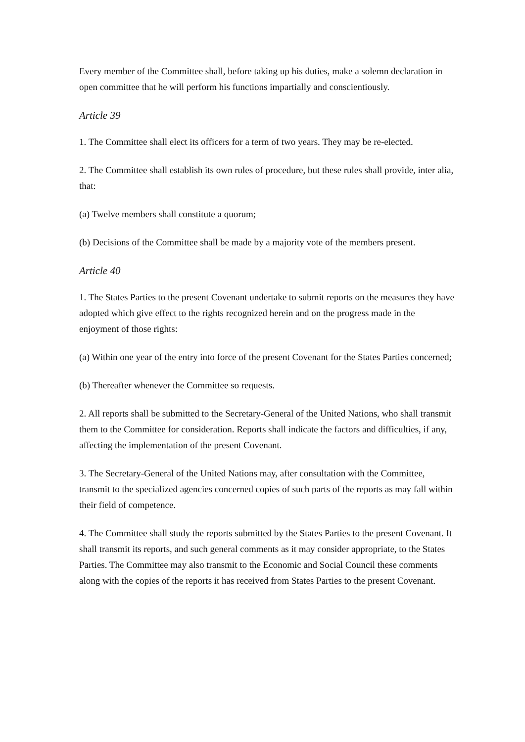Every member of the Committee shall, before taking up his duties, make a solemn declaration in open committee that he will perform his functions impartially and conscientiously.
Article 39
1. The Committee shall elect its officers for a term of two years. They may be re-elected.
2. The Committee shall establish its own rules of procedure, but these rules shall provide, inter alia, that:
(a) Twelve members shall constitute a quorum;
(b) Decisions of the Committee shall be made by a majority vote of the members present.
Article 40
1. The States Parties to the present Covenant undertake to submit reports on the measures they have adopted which give effect to the rights recognized herein and on the progress made in the enjoyment of those rights:
(a) Within one year of the entry into force of the present Covenant for the States Parties concerned;
(b) Thereafter whenever the Committee so requests.
2. All reports shall be submitted to the Secretary-General of the United Nations, who shall transmit them to the Committee for consideration. Reports shall indicate the factors and difficulties, if any, affecting the implementation of the present Covenant.
3. The Secretary-General of the United Nations may, after consultation with the Committee, transmit to the specialized agencies concerned copies of such parts of the reports as may fall within their field of competence.
4. The Committee shall study the reports submitted by the States Parties to the present Covenant. It shall transmit its reports, and such general comments as it may consider appropriate, to the States Parties. The Committee may also transmit to the Economic and Social Council these comments along with the copies of the reports it has received from States Parties to the present Covenant.